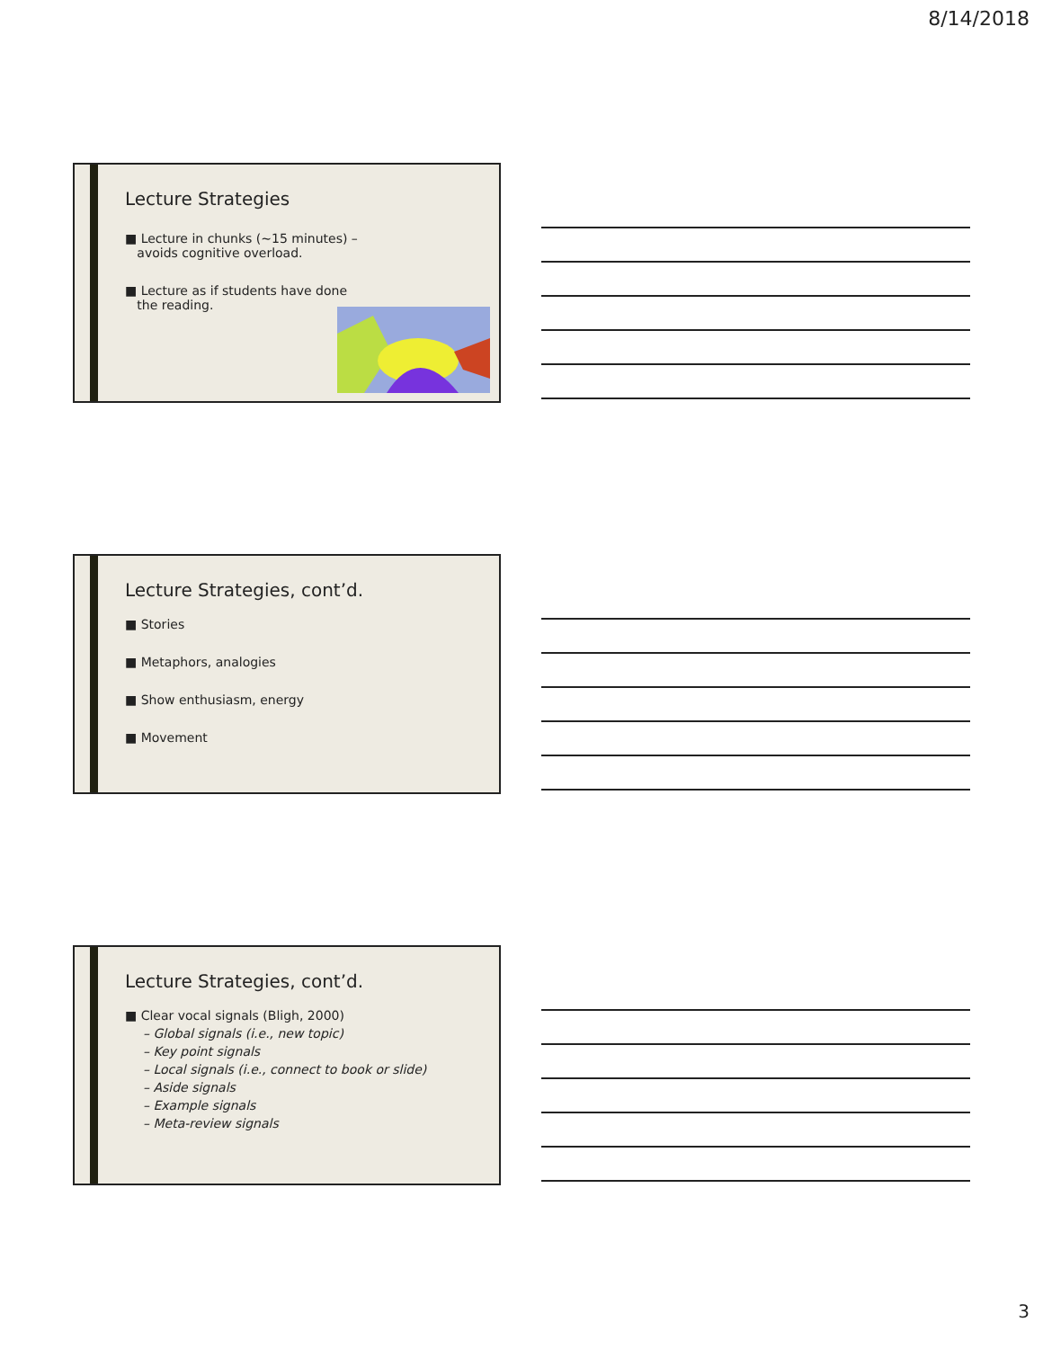8/14/2018
Lecture Strategies
■ Lecture in chunks (~15 minutes) –
avoids cognitive overload.
■ Lecture as if students have done
the reading.
Lecture Strategies, cont’d.
■ Stories
■ Metaphors, analogies
■ Show enthusiasm, energy
■ Movement
Lecture Strategies, cont’d.
■ Clear vocal signals (Bligh, 2000)
– Global signals (i.e., new topic)
– Key point signals
– Local signals (i.e., connect to book or slide)
– Aside signals
– Example signals
– Meta-review signals
3